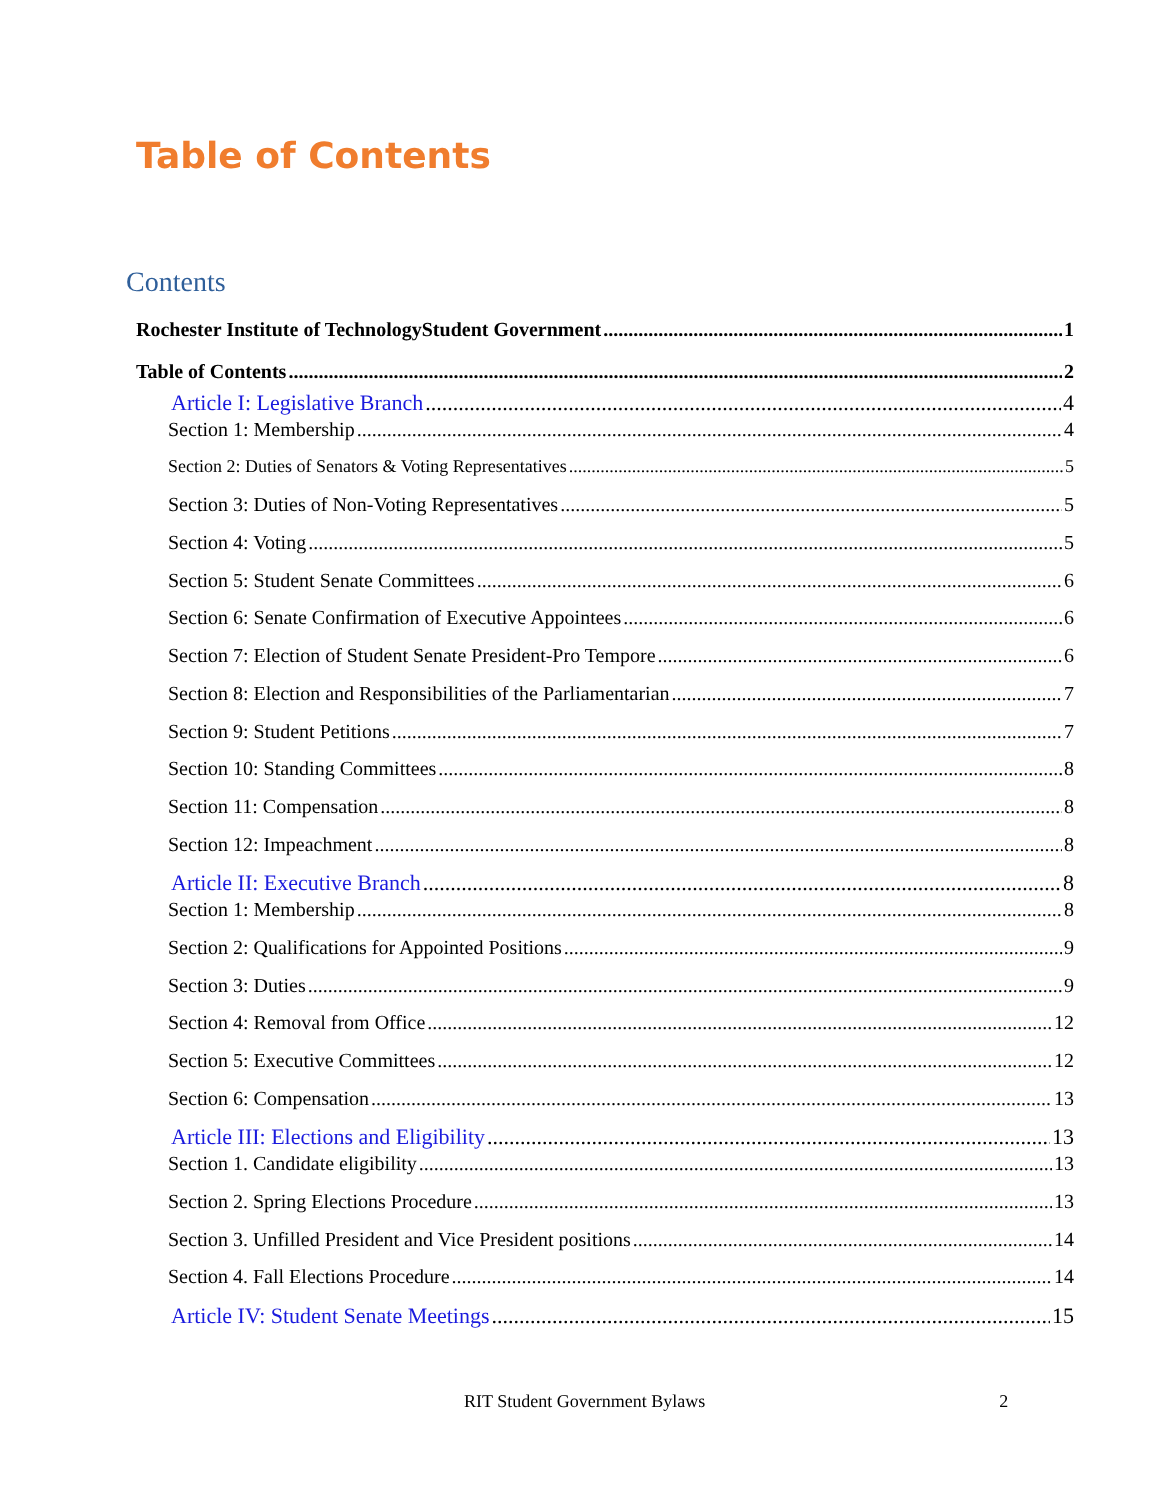Table of Contents
Contents
Rochester Institute of TechnologyStudent Government 1
Table of Contents 2
Article I: Legislative Branch 4
Section 1: Membership 4
Section 2: Duties of Senators & Voting Representatives 5
Section 3: Duties of Non-Voting Representatives 5
Section 4: Voting 5
Section 5: Student Senate Committees 6
Section 6: Senate Confirmation of Executive Appointees 6
Section 7: Election of Student Senate President-Pro Tempore 6
Section 8: Election and Responsibilities of the Parliamentarian 7
Section 9: Student Petitions 7
Section 10: Standing Committees 8
Section 11: Compensation 8
Section 12: Impeachment 8
Article II: Executive Branch 8
Section 1: Membership 8
Section 2: Qualifications for Appointed Positions 9
Section 3: Duties 9
Section 4: Removal from Office 12
Section 5: Executive Committees 12
Section 6: Compensation 13
Article III: Elections and Eligibility 13
Section 1. Candidate eligibility 13
Section 2. Spring Elections Procedure 13
Section 3. Unfilled President and Vice President positions 14
Section 4. Fall Elections Procedure 14
Article IV: Student Senate Meetings 15
RIT Student Government Bylaws 2